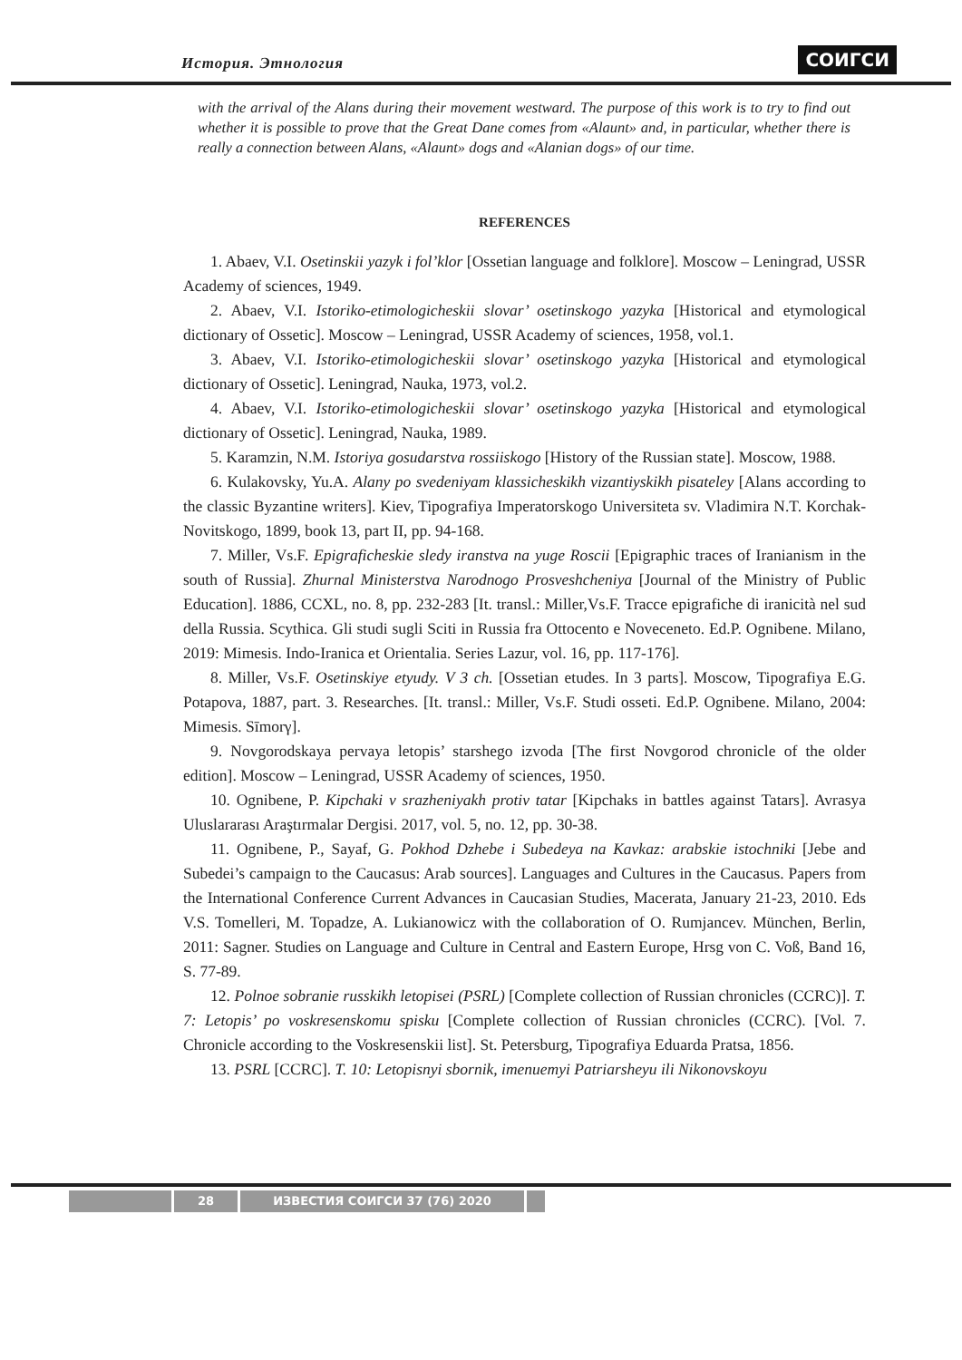История. Этнология СОИГСИ
with the arrival of the Alans during their movement westward. The purpose of this work is to try to find out whether it is possible to prove that the Great Dane comes from «Alaunt» and, in particular, whether there is really a connection between Alans, «Alaunt» dogs and «Alanian dogs» of our time.
REFERENCES
1. Abaev, V.I. Osetinskii yazyk i fol’klor [Ossetian language and folklore]. Moscow – Leningrad, USSR Academy of sciences, 1949.
2. Abaev, V.I. Istoriko-etimologicheskii slovar’ osetinskogo yazyka [Historical and etymological dictionary of Ossetic]. Moscow – Leningrad, USSR Academy of sciences, 1958, vol.1.
3. Abaev, V.I. Istoriko-etimologicheskii slovar’ osetinskogo yazyka [Historical and etymological dictionary of Ossetic]. Leningrad, Nauka, 1973, vol.2.
4. Abaev, V.I. Istoriko-etimologicheskii slovar’ osetinskogo yazyka [Historical and etymological dictionary of Ossetic]. Leningrad, Nauka, 1989.
5. Karamzin, N.M. Istoriya gosudarstva rossiiskogo [History of the Russian state]. Moscow, 1988.
6. Kulakovsky, Yu.A. Alany po svedeniyam klassicheskikh vizantiyskikh pisateley [Alans according to the classic Byzantine writers]. Kiev, Tipografiya Imperatorskogo Universiteta sv. Vladimira N.T. Korchak-Novitskogo, 1899, book 13, part II, pp. 94-168.
7. Miller, Vs.F. Epigraficheskie sledy iranstva na yuge Roscii [Epigraphic traces of Iranianism in the south of Russia]. Zhurnal Ministerstva Narodnogo Prosveshcheniya [Journal of the Ministry of Public Education]. 1886, CCXL, no. 8, pp. 232-283 [It. transl.: Miller,Vs.F. Tracce epigrafiche di iranicità nel sud della Russia. Scythica. Gli studi sugli Sciti in Russia fra Ottocento e Noveceneto. Ed.P. Ognibene. Milano, 2019: Mimesis. Indo-Iranica et Orientalia. Series Lazur, vol. 16, pp. 117-176].
8. Miller, Vs.F. Osetinskiye etyudy. V 3 ch. [Ossetian etudes. In 3 parts]. Moscow, Tipografiya E.G. Potapova, 1887, part. 3. Researches. [It. transl.: Miller, Vs.F. Studi osseti. Ed.P. Ognibene. Milano, 2004: Mimesis. Sīmorγ].
9. Novgorodskaya pervaya letopis’ starshego izvoda [The first Novgorod chronicle of the older edition]. Moscow – Leningrad, USSR Academy of sciences, 1950.
10. Ognibene, P. Kipchaki v srazheniyakh protiv tatar [Kipchaks in battles against Tatars]. Avrasya Uluslararası Araştırmalar Dergisi. 2017, vol. 5, no. 12, pp. 30-38.
11. Ognibene, P., Sayaf, G. Pokhod Dzhebe i Subedeya na Kavkaz: arabskie istochniki [Jebe and Subedei’s campaign to the Caucasus: Arab sources]. Languages and Cultures in the Caucasus. Papers from the International Conference Current Advances in Caucasian Studies, Macerata, January 21-23, 2010. Eds V.S. Tomelleri, M. Topadze, A. Lukianowicz with the collaboration of O. Rumjancev. München, Berlin, 2011: Sagner. Studies on Language and Culture in Central and Eastern Europe, Hrsg von C. Voß, Band 16, S. 77-89.
12. Polnoe sobranie russkikh letopisei (PSRL) [Complete collection of Russian chronicles (CCRC)]. T. 7: Letopis’ po voskresenskomu spisku [Complete collection of Russian chronicles (CCRC). [Vol. 7. Chronicle according to the Voskresenskii list]. St. Petersburg, Tipografiya Eduarda Pratsa, 1856.
13. PSRL [CCRC]. T. 10: Letopisnyi sbornik, imenuemyi Patriarsheyu ili Nikonovskoyu
28 ИЗВЕСТИЯ СОИГСИ 37 (76) 2020